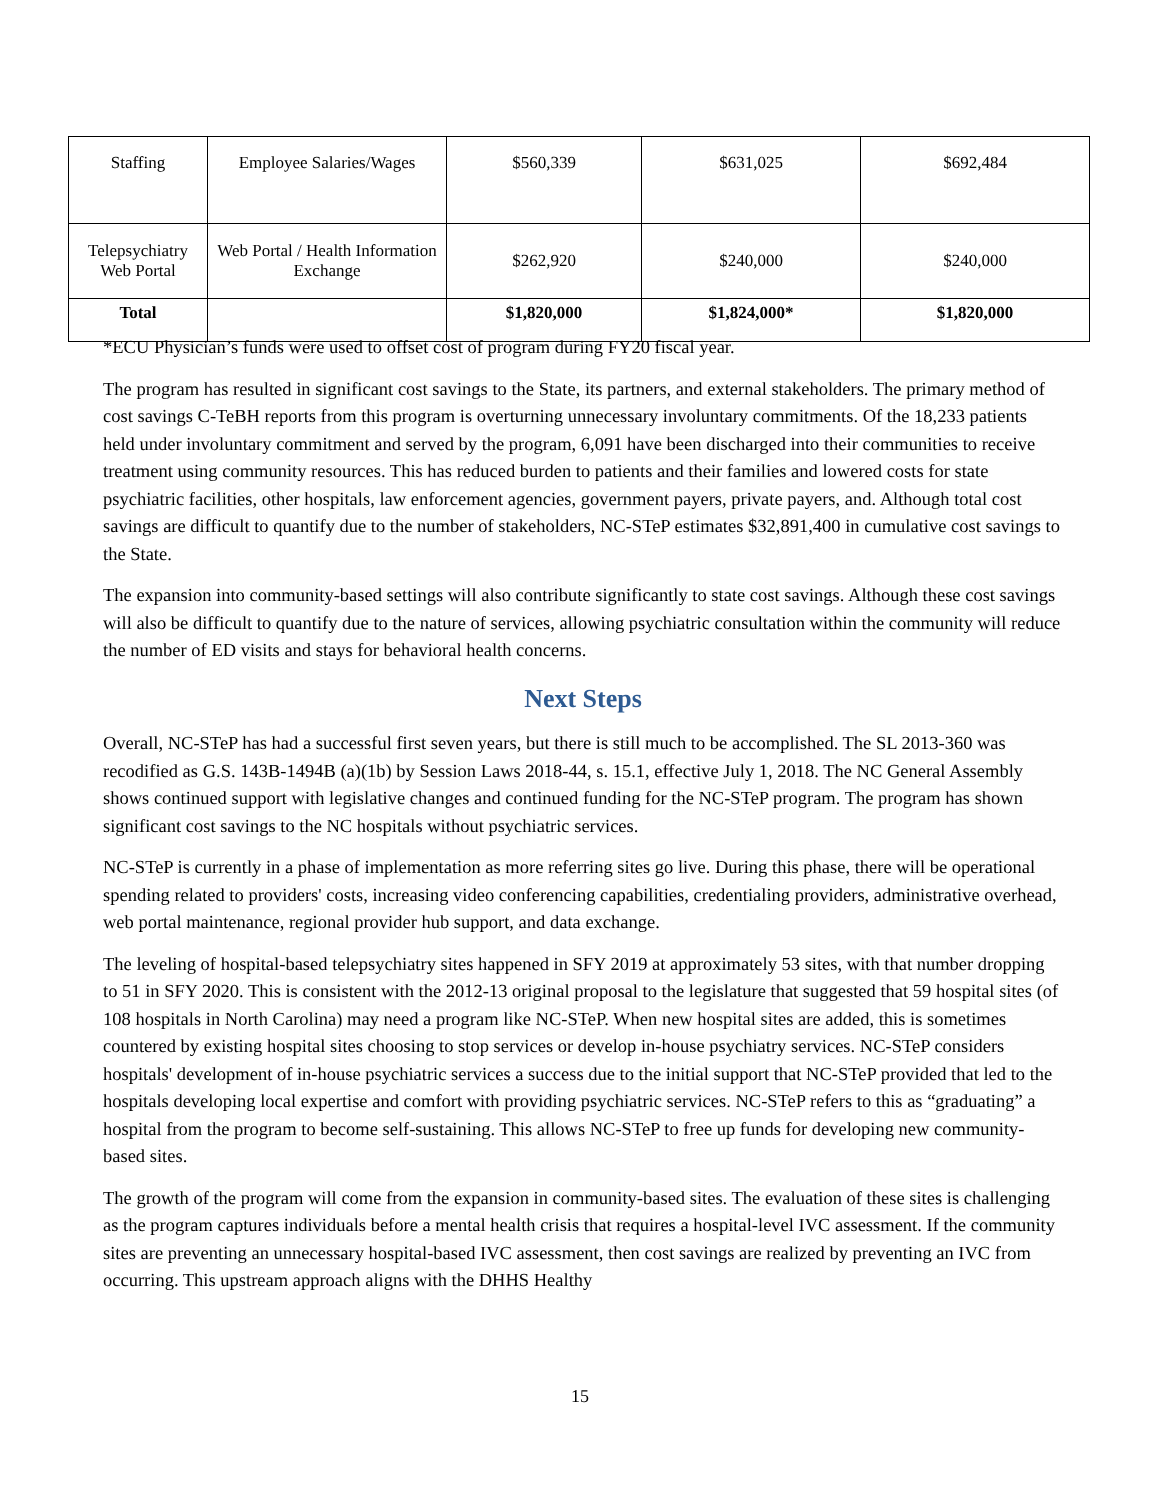| Staffing | Employee Salaries/Wages | $560,339 | $631,025 | $692,484 |
| Telepsychiatry Web Portal | Web Portal / Health Information Exchange | $262,920 | $240,000 | $240,000 |
| Total | | $1,820,000 | $1,824,000* | $1,820,000 |
*ECU Physician’s funds were used to offset cost of program during FY20 fiscal year.
The program has resulted in significant cost savings to the State, its partners, and external stakeholders. The primary method of cost savings C-TeBH reports from this program is overturning unnecessary involuntary commitments. Of the 18,233 patients held under involuntary commitment and served by the program, 6,091 have been discharged into their communities to receive treatment using community resources. This has reduced burden to patients and their families and lowered costs for state psychiatric facilities, other hospitals, law enforcement agencies, government payers, private payers, and. Although total cost savings are difficult to quantify due to the number of stakeholders, NC-STeP estimates $32,891,400 in cumulative cost savings to the State.
The expansion into community-based settings will also contribute significantly to state cost savings. Although these cost savings will also be difficult to quantify due to the nature of services, allowing psychiatric consultation within the community will reduce the number of ED visits and stays for behavioral health concerns.
Next Steps
Overall, NC-STeP has had a successful first seven years, but there is still much to be accomplished. The SL 2013-360 was recodified as G.S. 143B-1494B (a)(1b) by Session Laws 2018-44, s. 15.1, effective July 1, 2018. The NC General Assembly shows continued support with legislative changes and continued funding for the NC-STeP program. The program has shown significant cost savings to the NC hospitals without psychiatric services.
NC-STeP is currently in a phase of implementation as more referring sites go live. During this phase, there will be operational spending related to providers' costs, increasing video conferencing capabilities, credentialing providers, administrative overhead, web portal maintenance, regional provider hub support, and data exchange.
The leveling of hospital-based telepsychiatry sites happened in SFY 2019 at approximately 53 sites, with that number dropping to 51 in SFY 2020. This is consistent with the 2012-13 original proposal to the legislature that suggested that 59 hospital sites (of 108 hospitals in North Carolina) may need a program like NC-STeP. When new hospital sites are added, this is sometimes countered by existing hospital sites choosing to stop services or develop in-house psychiatry services. NC-STeP considers hospitals' development of in-house psychiatric services a success due to the initial support that NC-STeP provided that led to the hospitals developing local expertise and comfort with providing psychiatric services. NC-STeP refers to this as “graduating” a hospital from the program to become self-sustaining. This allows NC-STeP to free up funds for developing new community-based sites.
The growth of the program will come from the expansion in community-based sites. The evaluation of these sites is challenging as the program captures individuals before a mental health crisis that requires a hospital-level IVC assessment. If the community sites are preventing an unnecessary hospital-based IVC assessment, then cost savings are realized by preventing an IVC from occurring. This upstream approach aligns with the DHHS Healthy
15